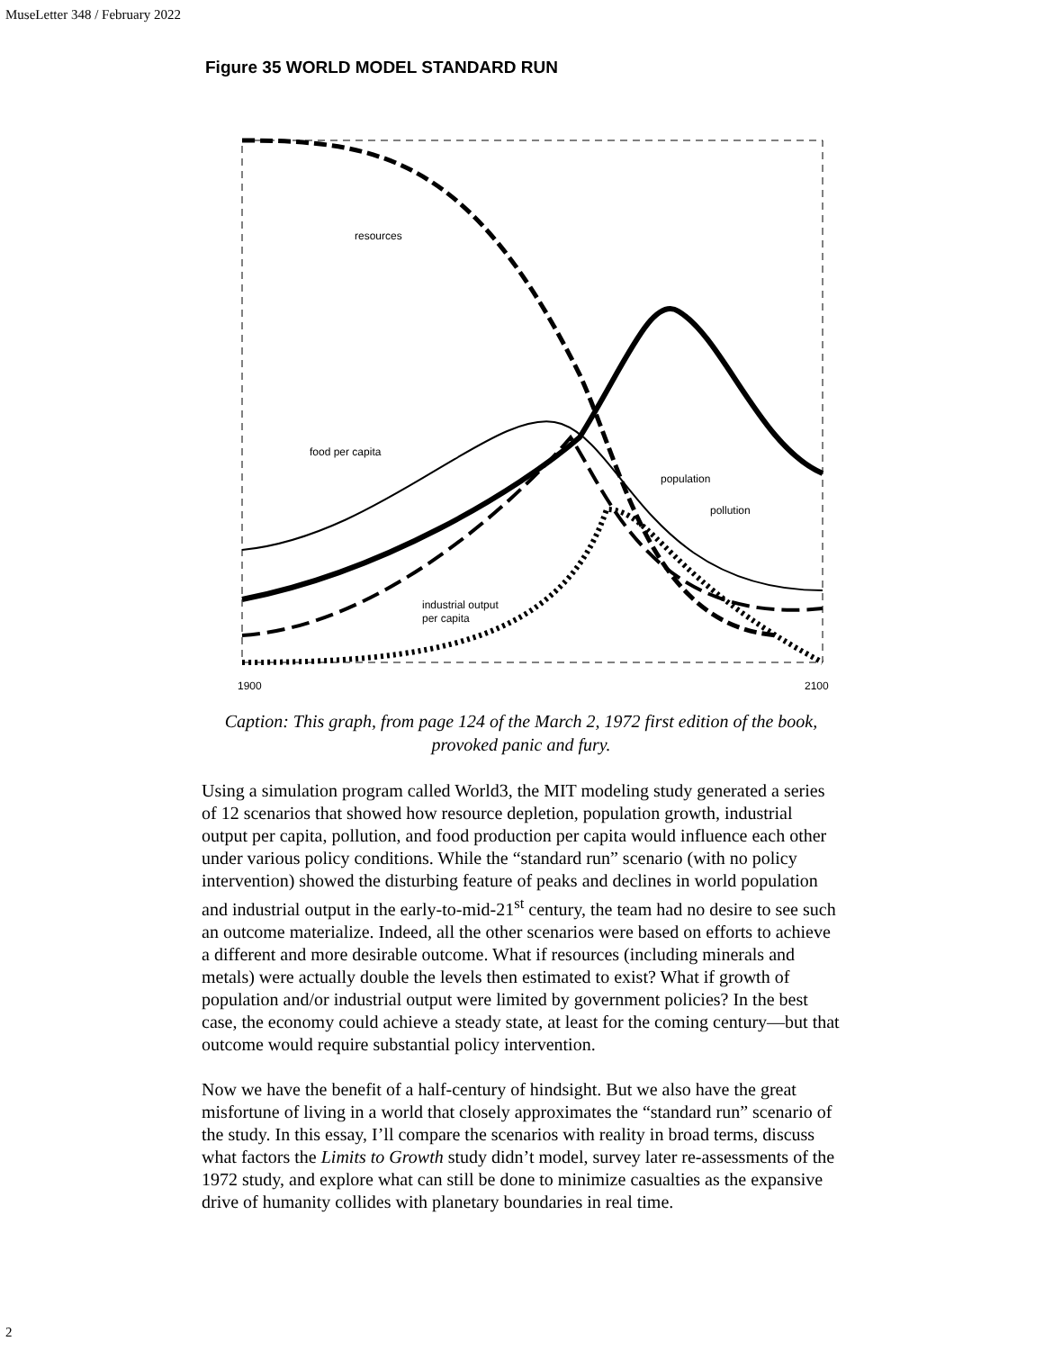MuseLetter 348 / February 2022
Figure 35 WORLD MODEL STANDARD RUN
resources
food per capita
population
pollution
industrial output
per capita
1900
2100
Caption: This graph, from page 124 of the March 2, 1972 first edition of the book, provoked panic and fury.
Using a simulation program called World3, the MIT modeling study generated a series of 12 scenarios that showed how resource depletion, population growth, industrial output per capita, pollution, and food production per capita would influence each other under various policy conditions. While the “standard run” scenario (with no policy intervention) showed the disturbing feature of peaks and declines in world population and industrial output in the early-to-mid-21<sup>st</sup> century, the team had no desire to see such an outcome materialize. Indeed, all the other scenarios were based on efforts to achieve a different and more desirable outcome. What if resources (including minerals and metals) were actually double the levels then estimated to exist? What if growth of population and/or industrial output were limited by government policies? In the best case, the economy could achieve a steady state, at least for the coming century—but that outcome would require substantial policy intervention.
Now we have the benefit of a half-century of hindsight. But we also have the great misfortune of living in a world that closely approximates the “standard run” scenario of the study. In this essay, I’ll compare the scenarios with reality in broad terms, discuss what factors the Limits to Growth study didn’t model, survey later re-assessments of the 1972 study, and explore what can still be done to minimize casualties as the expansive drive of humanity collides with planetary boundaries in real time.
2